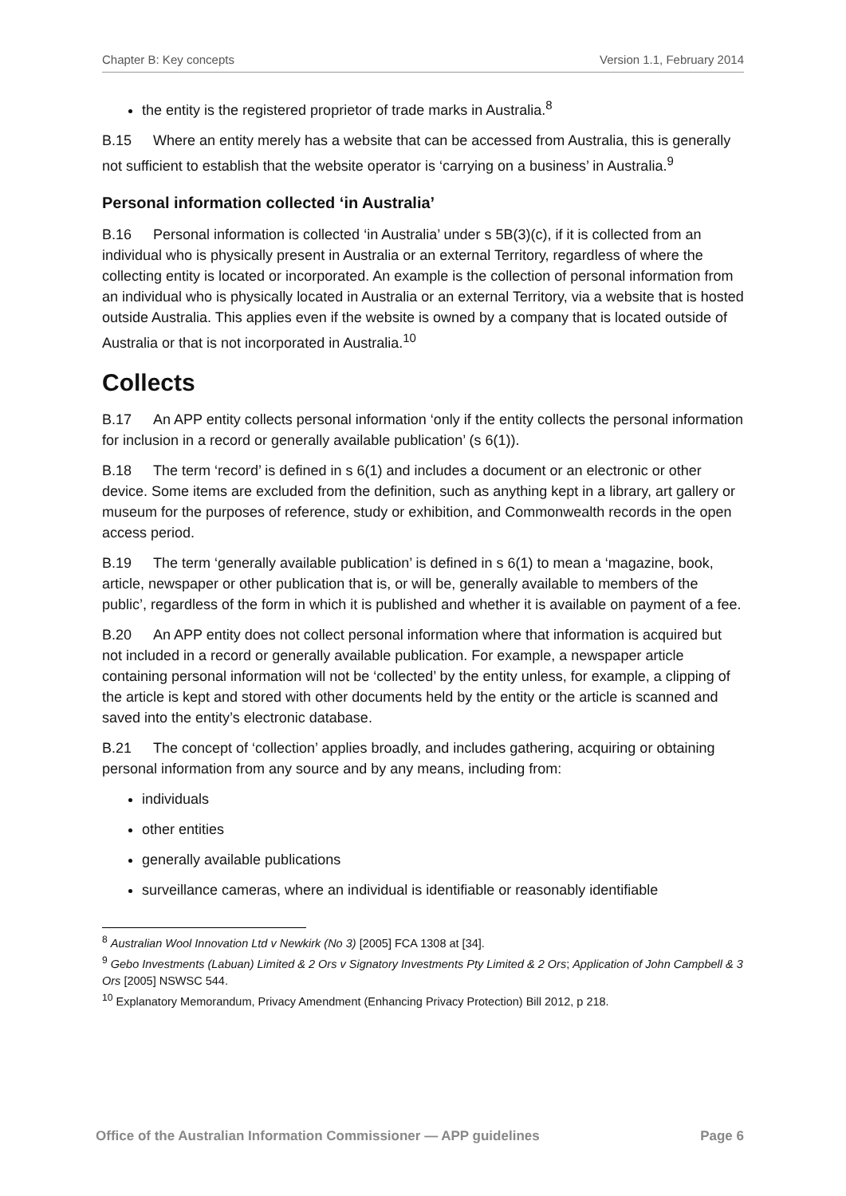Chapter B: Key concepts Version 1.1, February 2014
the entity is the registered proprietor of trade marks in Australia.<sup>8</sup>
B.15 Where an entity merely has a website that can be accessed from Australia, this is generally not sufficient to establish that the website operator is ‘carrying on a business’ in Australia.<sup>9</sup>
Personal information collected ‘in Australia’
B.16 Personal information is collected ‘in Australia’ under s 5B(3)(c), if it is collected from an individual who is physically present in Australia or an external Territory, regardless of where the collecting entity is located or incorporated. An example is the collection of personal information from an individual who is physically located in Australia or an external Territory, via a website that is hosted outside Australia. This applies even if the website is owned by a company that is located outside of Australia or that is not incorporated in Australia.<sup>10</sup>
Collects
B.17 An APP entity collects personal information ‘only if the entity collects the personal information for inclusion in a record or generally available publication’ (s 6(1)).
B.18 The term ‘record’ is defined in s 6(1) and includes a document or an electronic or other device. Some items are excluded from the definition, such as anything kept in a library, art gallery or museum for the purposes of reference, study or exhibition, and Commonwealth records in the open access period.
B.19 The term ‘generally available publication’ is defined in s 6(1) to mean a ‘magazine, book, article, newspaper or other publication that is, or will be, generally available to members of the public’, regardless of the form in which it is published and whether it is available on payment of a fee.
B.20 An APP entity does not collect personal information where that information is acquired but not included in a record or generally available publication. For example, a newspaper article containing personal information will not be ‘collected’ by the entity unless, for example, a clipping of the article is kept and stored with other documents held by the entity or the article is scanned and saved into the entity’s electronic database.
B.21 The concept of ‘collection’ applies broadly, and includes gathering, acquiring or obtaining personal information from any source and by any means, including from:
individuals
other entities
generally available publications
surveillance cameras, where an individual is identifiable or reasonably identifiable
<sup>8</sup> Australian Wool Innovation Ltd v Newkirk (No 3) [2005] FCA 1308 at [34].
<sup>9</sup> Gebo Investments (Labuan) Limited & 2 Ors v Signatory Investments Pty Limited & 2 Ors; Application of John Campbell & 3 Ors [2005] NSWSC 544.
<sup>10</sup> Explanatory Memorandum, Privacy Amendment (Enhancing Privacy Protection) Bill 2012, p 218.
Office of the Australian Information Commissioner — APP guidelines Page 6